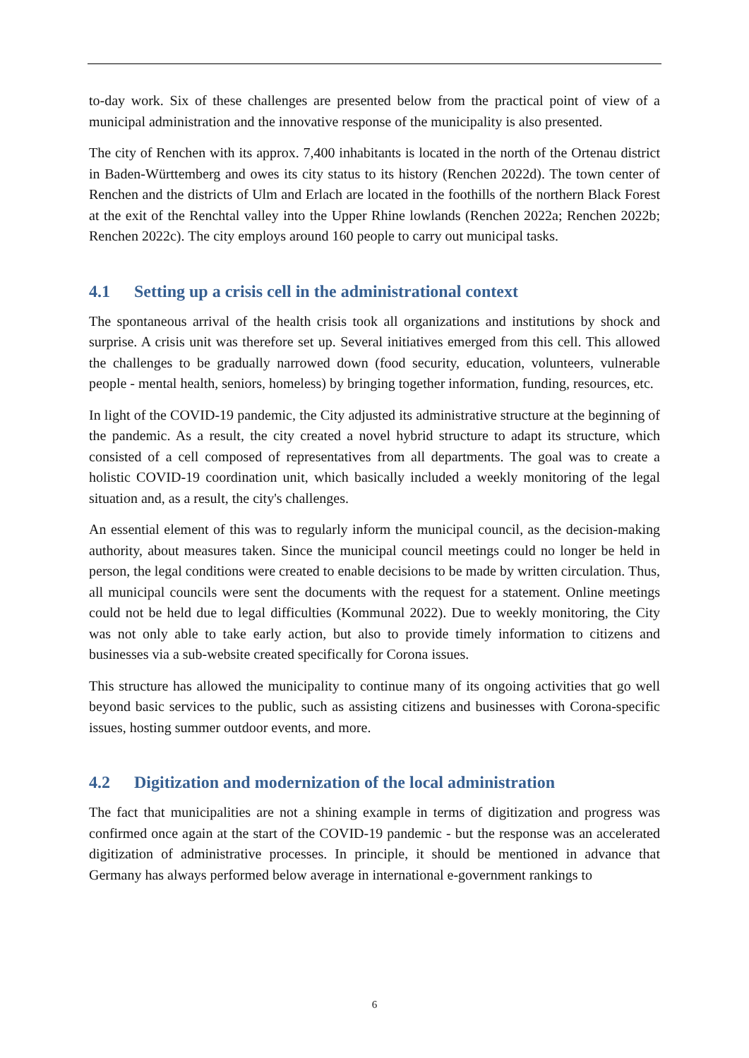to-day work. Six of these challenges are presented below from the practical point of view of a municipal administration and the innovative response of the municipality is also presented.
The city of Renchen with its approx. 7,400 inhabitants is located in the north of the Ortenau district in Baden-Württemberg and owes its city status to its history (Renchen 2022d). The town center of Renchen and the districts of Ulm and Erlach are located in the foothills of the northern Black Forest at the exit of the Renchtal valley into the Upper Rhine lowlands (Renchen 2022a; Renchen 2022b; Renchen 2022c). The city employs around 160 people to carry out municipal tasks.
4.1 Setting up a crisis cell in the administrational context
The spontaneous arrival of the health crisis took all organizations and institutions by shock and surprise. A crisis unit was therefore set up. Several initiatives emerged from this cell. This allowed the challenges to be gradually narrowed down (food security, education, volunteers, vulnerable people - mental health, seniors, homeless) by bringing together information, funding, resources, etc.
In light of the COVID-19 pandemic, the City adjusted its administrative structure at the beginning of the pandemic. As a result, the city created a novel hybrid structure to adapt its structure, which consisted of a cell composed of representatives from all departments. The goal was to create a holistic COVID-19 coordination unit, which basically included a weekly monitoring of the legal situation and, as a result, the city's challenges.
An essential element of this was to regularly inform the municipal council, as the decision-making authority, about measures taken. Since the municipal council meetings could no longer be held in person, the legal conditions were created to enable decisions to be made by written circulation. Thus, all municipal councils were sent the documents with the request for a statement. Online meetings could not be held due to legal difficulties (Kommunal 2022). Due to weekly monitoring, the City was not only able to take early action, but also to provide timely information to citizens and businesses via a sub-website created specifically for Corona issues.
This structure has allowed the municipality to continue many of its ongoing activities that go well beyond basic services to the public, such as assisting citizens and businesses with Corona-specific issues, hosting summer outdoor events, and more.
4.2 Digitization and modernization of the local administration
The fact that municipalities are not a shining example in terms of digitization and progress was confirmed once again at the start of the COVID-19 pandemic - but the response was an accelerated digitization of administrative processes. In principle, it should be mentioned in advance that Germany has always performed below average in international e-government rankings to
6